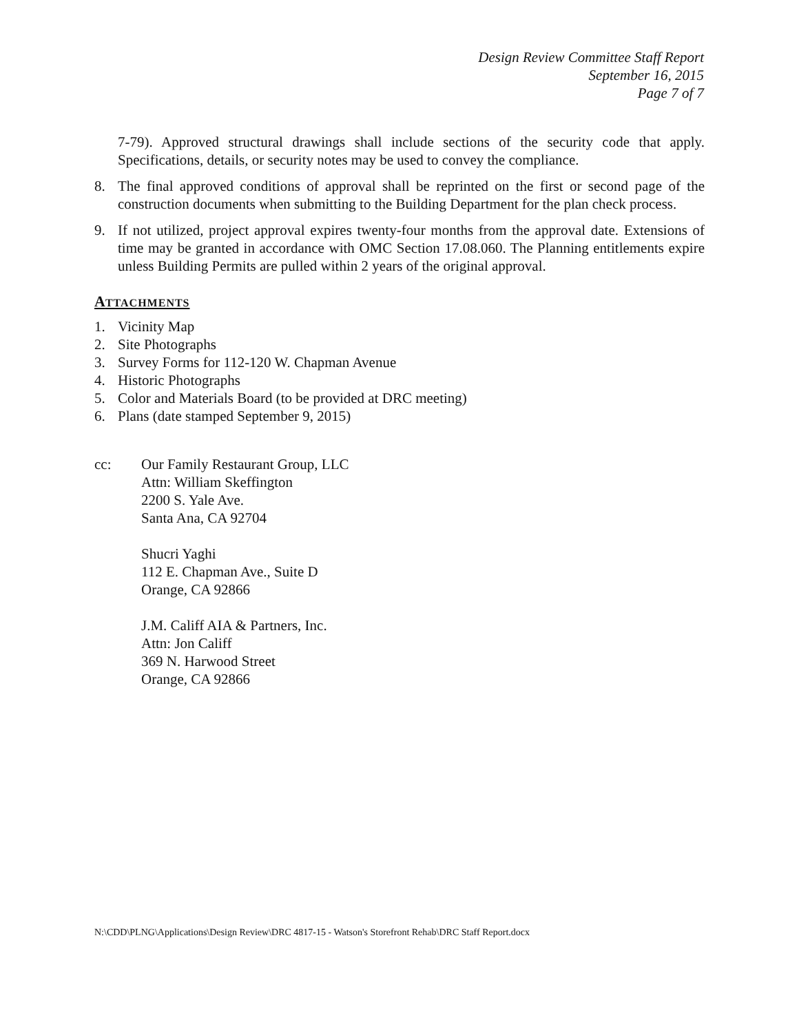Design Review Committee Staff Report
September 16, 2015
Page 7 of 7
7-79). Approved structural drawings shall include sections of the security code that apply. Specifications, details, or security notes may be used to convey the compliance.
8. The final approved conditions of approval shall be reprinted on the first or second page of the construction documents when submitting to the Building Department for the plan check process.
9. If not utilized, project approval expires twenty-four months from the approval date. Extensions of time may be granted in accordance with OMC Section 17.08.060. The Planning entitlements expire unless Building Permits are pulled within 2 years of the original approval.
ATTACHMENTS
1. Vicinity Map
2. Site Photographs
3. Survey Forms for 112-120 W. Chapman Avenue
4. Historic Photographs
5. Color and Materials Board (to be provided at DRC meeting)
6. Plans (date stamped September 9, 2015)
cc: Our Family Restaurant Group, LLC
Attn: William Skeffington
2200 S. Yale Ave.
Santa Ana, CA 92704
Shucri Yaghi
112 E. Chapman Ave., Suite D
Orange, CA 92866
J.M. Califf AIA & Partners, Inc.
Attn: Jon Califf
369 N. Harwood Street
Orange, CA 92866
N:\CDD\PLNG\Applications\Design Review\DRC 4817-15 - Watson's Storefront Rehab\DRC Staff Report.docx